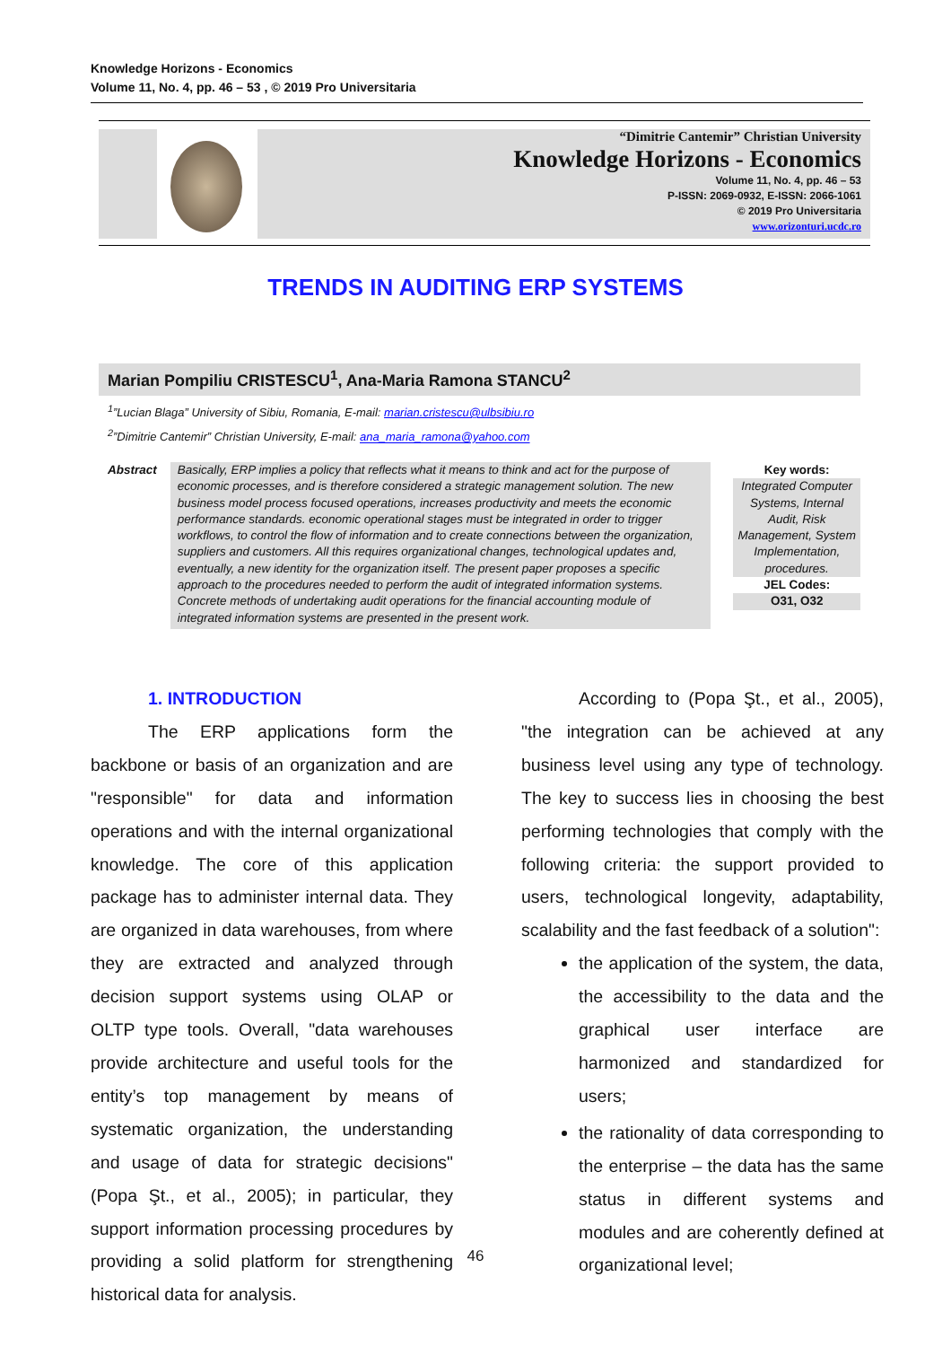Knowledge Horizons - Economics
Volume 11, No. 4, pp. 46 – 53 , © 2019 Pro Universitaria
“Dimitrie Cantemir” Christian University
Knowledge Horizons - Economics
Volume 11, No. 4, pp. 46 – 53
P-ISSN: 2069-0932, E-ISSN: 2066-1061
© 2019 Pro Universitaria
www.orizonturi.ucdc.ro
TRENDS IN AUDITING ERP SYSTEMS
Marian Pompiliu CRISTESCU<sup>1</sup>, Ana-Maria Ramona STANCU<sup>2</sup>
<sup>1</sup>”Lucian Blaga” University of Sibiu, Romania, E-mail: marian.cristescu@ulbsibiu.ro
<sup>2</sup>”Dimitrie Cantemir” Christian University, E-mail: ana_maria_ramona@yahoo.com
Abstract
Basically, ERP implies a policy that reflects what it means to think and act for the purpose of economic processes, and is therefore considered a strategic management solution. The new business model process focused operations, increases productivity and meets the economic performance standards. economic operational stages must be integrated in order to trigger workflows, to control the flow of information and to create connections between the organization, suppliers and customers. All this requires organizational changes, technological updates and, eventually, a new identity for the organization itself. The present paper proposes a specific approach to the procedures needed to perform the audit of integrated information systems. Concrete methods of undertaking audit operations for the financial accounting module of integrated information systems are presented in the present work.
Key words:
Integrated Computer Systems, Internal Audit, Risk Management, System Implementation, procedures.
JEL Codes:
O31, O32
1. INTRODUCTION
The ERP applications form the backbone or basis of an organization and are "responsible" for data and information operations and with the internal organizational knowledge. The core of this application package has to administer internal data. They are organized in data warehouses, from where they are extracted and analyzed through decision support systems using OLAP or OLTP type tools. Overall, "data warehouses provide architecture and useful tools for the entity’s top management by means of systematic organization, the understanding and usage of data for strategic decisions" (Popa Şt., et al., 2005); in particular, they support information processing procedures by providing a solid platform for strengthening historical data for analysis.
According to (Popa Şt., et al., 2005), "the integration can be achieved at any business level using any type of technology. The key to success lies in choosing the best performing technologies that comply with the following criteria: the support provided to users, technological longevity, adaptability, scalability and the fast feedback of a solution":
the application of the system, the data, the accessibility to the data and the graphical user interface are harmonized and standardized for users;
the rationality of data corresponding to the enterprise – the data has the same status in different systems and modules and are coherently defined at organizational level;
46